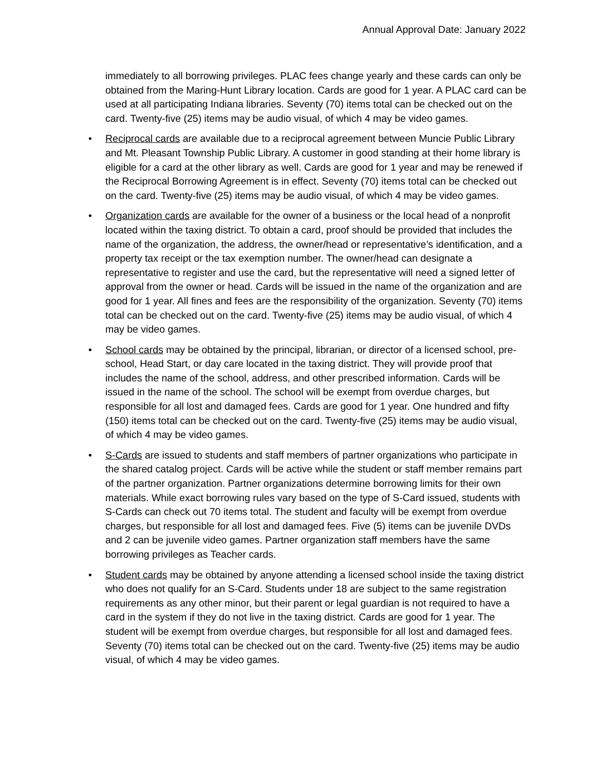Annual Approval Date: January 2022
immediately to all borrowing privileges. PLAC fees change yearly and these cards can only be obtained from the Maring-Hunt Library location. Cards are good for 1 year. A PLAC card can be used at all participating Indiana libraries. Seventy (70) items total can be checked out on the card. Twenty-five (25) items may be audio visual, of which 4 may be video games.
• Reciprocal cards are available due to a reciprocal agreement between Muncie Public Library and Mt. Pleasant Township Public Library. A customer in good standing at their home library is eligible for a card at the other library as well. Cards are good for 1 year and may be renewed if the Reciprocal Borrowing Agreement is in effect. Seventy (70) items total can be checked out on the card. Twenty-five (25) items may be audio visual, of which 4 may be video games.
• Organization cards are available for the owner of a business or the local head of a nonprofit located within the taxing district. To obtain a card, proof should be provided that includes the name of the organization, the address, the owner/head or representative’s identification, and a property tax receipt or the tax exemption number. The owner/head can designate a representative to register and use the card, but the representative will need a signed letter of approval from the owner or head. Cards will be issued in the name of the organization and are good for 1 year. All fines and fees are the responsibility of the organization. Seventy (70) items total can be checked out on the card. Twenty-five (25) items may be audio visual, of which 4 may be video games.
• School cards may be obtained by the principal, librarian, or director of a licensed school, pre-school, Head Start, or day care located in the taxing district. They will provide proof that includes the name of the school, address, and other prescribed information. Cards will be issued in the name of the school. The school will be exempt from overdue charges, but responsible for all lost and damaged fees. Cards are good for 1 year. One hundred and fifty (150) items total can be checked out on the card. Twenty-five (25) items may be audio visual, of which 4 may be video games.
• S-Cards are issued to students and staff members of partner organizations who participate in the shared catalog project. Cards will be active while the student or staff member remains part of the partner organization. Partner organizations determine borrowing limits for their own materials. While exact borrowing rules vary based on the type of S-Card issued, students with S-Cards can check out 70 items total. The student and faculty will be exempt from overdue charges, but responsible for all lost and damaged fees. Five (5) items can be juvenile DVDs and 2 can be juvenile video games. Partner organization staff members have the same borrowing privileges as Teacher cards.
• Student cards may be obtained by anyone attending a licensed school inside the taxing district who does not qualify for an S-Card. Students under 18 are subject to the same registration requirements as any other minor, but their parent or legal guardian is not required to have a card in the system if they do not live in the taxing district. Cards are good for 1 year. The student will be exempt from overdue charges, but responsible for all lost and damaged fees. Seventy (70) items total can be checked out on the card. Twenty-five (25) items may be audio visual, of which 4 may be video games.